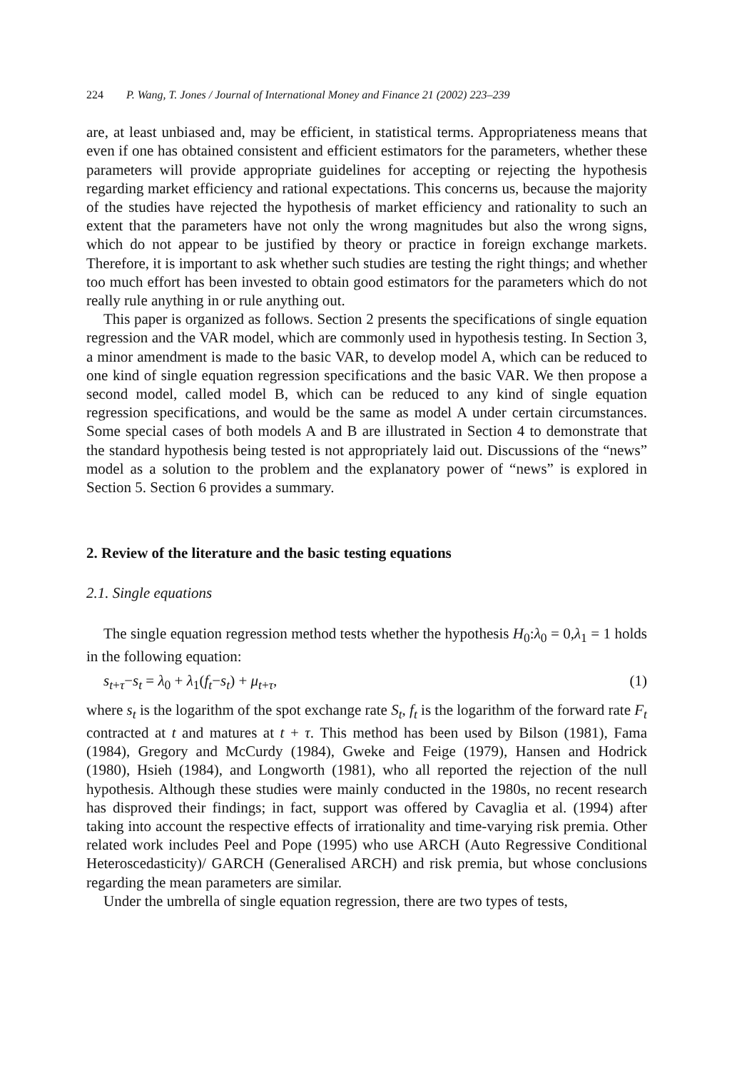224 P. Wang, T. Jones / Journal of International Money and Finance 21 (2002) 223–239
are, at least unbiased and, may be efficient, in statistical terms. Appropriateness means that even if one has obtained consistent and efficient estimators for the parameters, whether these parameters will provide appropriate guidelines for accepting or rejecting the hypothesis regarding market efficiency and rational expectations. This concerns us, because the majority of the studies have rejected the hypothesis of market efficiency and rationality to such an extent that the parameters have not only the wrong magnitudes but also the wrong signs, which do not appear to be justified by theory or practice in foreign exchange markets. Therefore, it is important to ask whether such studies are testing the right things; and whether too much effort has been invested to obtain good estimators for the parameters which do not really rule anything in or rule anything out.
This paper is organized as follows. Section 2 presents the specifications of single equation regression and the VAR model, which are commonly used in hypothesis testing. In Section 3, a minor amendment is made to the basic VAR, to develop model A, which can be reduced to one kind of single equation regression specifications and the basic VAR. We then propose a second model, called model B, which can be reduced to any kind of single equation regression specifications, and would be the same as model A under certain circumstances. Some special cases of both models A and B are illustrated in Section 4 to demonstrate that the standard hypothesis being tested is not appropriately laid out. Discussions of the “news” model as a solution to the problem and the explanatory power of “news” is explored in Section 5. Section 6 provides a summary.
2. Review of the literature and the basic testing equations
2.1. Single equations
The single equation regression method tests whether the hypothesis H<sub>0</sub>:λ<sub>0</sub> = 0,λ<sub>1</sub> = 1 holds in the following equation:
s<sub>t+τ</sub>−s<sub>t</sub> = λ<sub>0</sub> + λ<sub>1</sub>(f<sub>t</sub>−s<sub>t</sub>) + μ<sub>t+τ</sub>, (1)
where s<sub>t</sub> is the logarithm of the spot exchange rate S<sub>t</sub>, f<sub>t</sub> is the logarithm of the forward rate F<sub>t</sub> contracted at t and matures at t + τ. This method has been used by Bilson (1981), Fama (1984), Gregory and McCurdy (1984), Gweke and Feige (1979), Hansen and Hodrick (1980), Hsieh (1984), and Longworth (1981), who all reported the rejection of the null hypothesis. Although these studies were mainly conducted in the 1980s, no recent research has disproved their findings; in fact, support was offered by Cavaglia et al. (1994) after taking into account the respective effects of irrationality and time-varying risk premia. Other related work includes Peel and Pope (1995) who use ARCH (Auto Regressive Conditional Heteroscedasticity)/ GARCH (Generalised ARCH) and risk premia, but whose conclusions regarding the mean parameters are similar.
Under the umbrella of single equation regression, there are two types of tests,